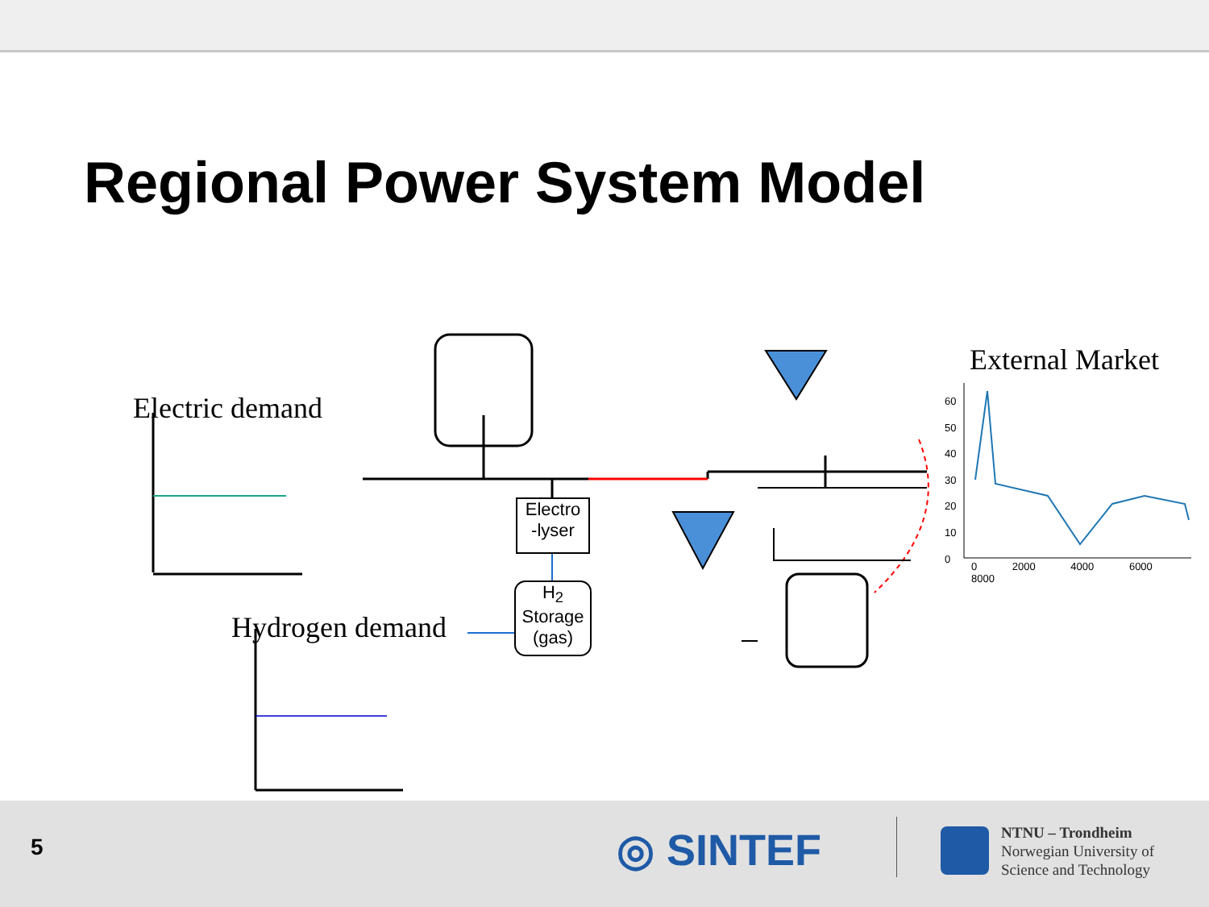Regional Power System Model
Electric demand
Hydrogen demand
External Market
60
50
40
30
20
10
0
0 2000 4000 6000 8000
Electro
-lyser
H<sub>2</sub>
Storage
(gas)
5 ◎ SINTEF
NTNU – Trondheim
Norwegian University of
Science and Technology